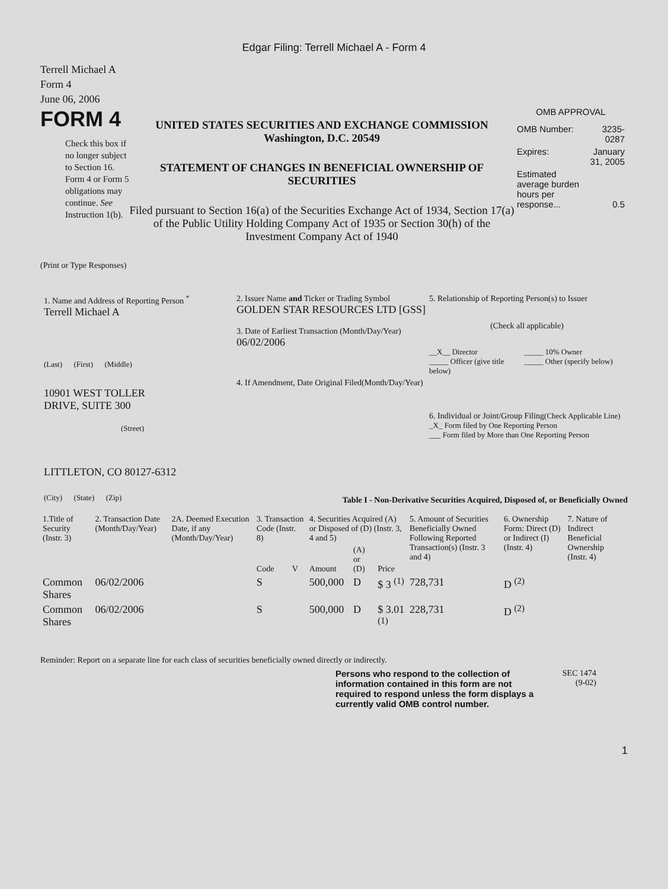Edgar Filing: Terrell Michael A - Form 4
Terrell Michael A
Form 4
June 06, 2006
FORM 4
Check this box if no longer subject to Section 16. Form 4 or Form 5 obligations may continue. See Instruction 1(b).
UNITED STATES SECURITIES AND EXCHANGE COMMISSION
Washington, D.C. 20549
STATEMENT OF CHANGES IN BENEFICIAL OWNERSHIP OF SECURITIES
Filed pursuant to Section 16(a) of the Securities Exchange Act of 1934, Section 17(a) of the Public Utility Holding Company Act of 1935 or Section 30(h) of the Investment Company Act of 1940
OMB APPROVAL
| OMB Number: | 3235-0287 |
| Expires: | January 31, 2005 |
| Estimated average burden hours per response... | 0.5 |
(Print or Type Responses)
1. Name and Address of Reporting Person <sup>*</sup>
Terrell Michael A
(Last) (First) (Middle)
10901 WEST TOLLER
DRIVE, SUITE 300
(Street)
LITTLETON, CO 80127-6312
(City) (State) (Zip)
2. Issuer Name and Ticker or Trading Symbol
GOLDEN STAR RESOURCES LTD [GSS]
3. Date of Earliest Transaction (Month/Day/Year)
06/02/2006
4. If Amendment, Date Original Filed(Month/Day/Year)
5. Relationship of Reporting Person(s) to Issuer
(Check all applicable)
__X__ Director
_____ Officer (give title below)
_____ 10% Owner
_____ Other (specify below)
6. Individual or Joint/Group Filing(Check Applicable Line)
_X_ Form filed by One Reporting Person
___ Form filed by More than One Reporting Person
Table I - Non-Derivative Securities Acquired, Disposed of, or Beneficially Owned
| 1.Title of Security (Instr. 3) | 2. Transaction Date (Month/Day/Year) | 2A. Deemed Execution Date, if any (Month/Day/Year) | 3. Transaction Code (Instr. 8) | | 4. Securities Acquired (A) or Disposed of (D) (Instr. 3, 4 and 5) | | | 5. Amount of Securities Beneficially Owned Following Reported Transaction(s) (Instr. 3 and 4) | 6. Ownership Form: Direct (D) or Indirect (I) (Instr. 4) | 7. Nature of Indirect Beneficial Ownership (Instr. 4) |
| --- | --- | --- | --- | --- | --- | --- | --- | --- | --- | --- |
| | | | Code | V | Amount | (A) or (D) | Price | | | |
| Common Shares | 06/02/2006 | | S | | 500,000 | D | $ 3 <sup>(1)</sup> | 728,731 | D <sup>(2)</sup> | |
| Common Shares | 06/02/2006 | | S | | 500,000 | D | $ 3.01 <sup>(1)</sup> | 228,731 | D <sup>(2)</sup> | |
Reminder: Report on a separate line for each class of securities beneficially owned directly or indirectly.
Persons who respond to the collection of information contained in this form are not required to respond unless the form displays a currently valid OMB control number.
SEC 1474
(9-02)
1